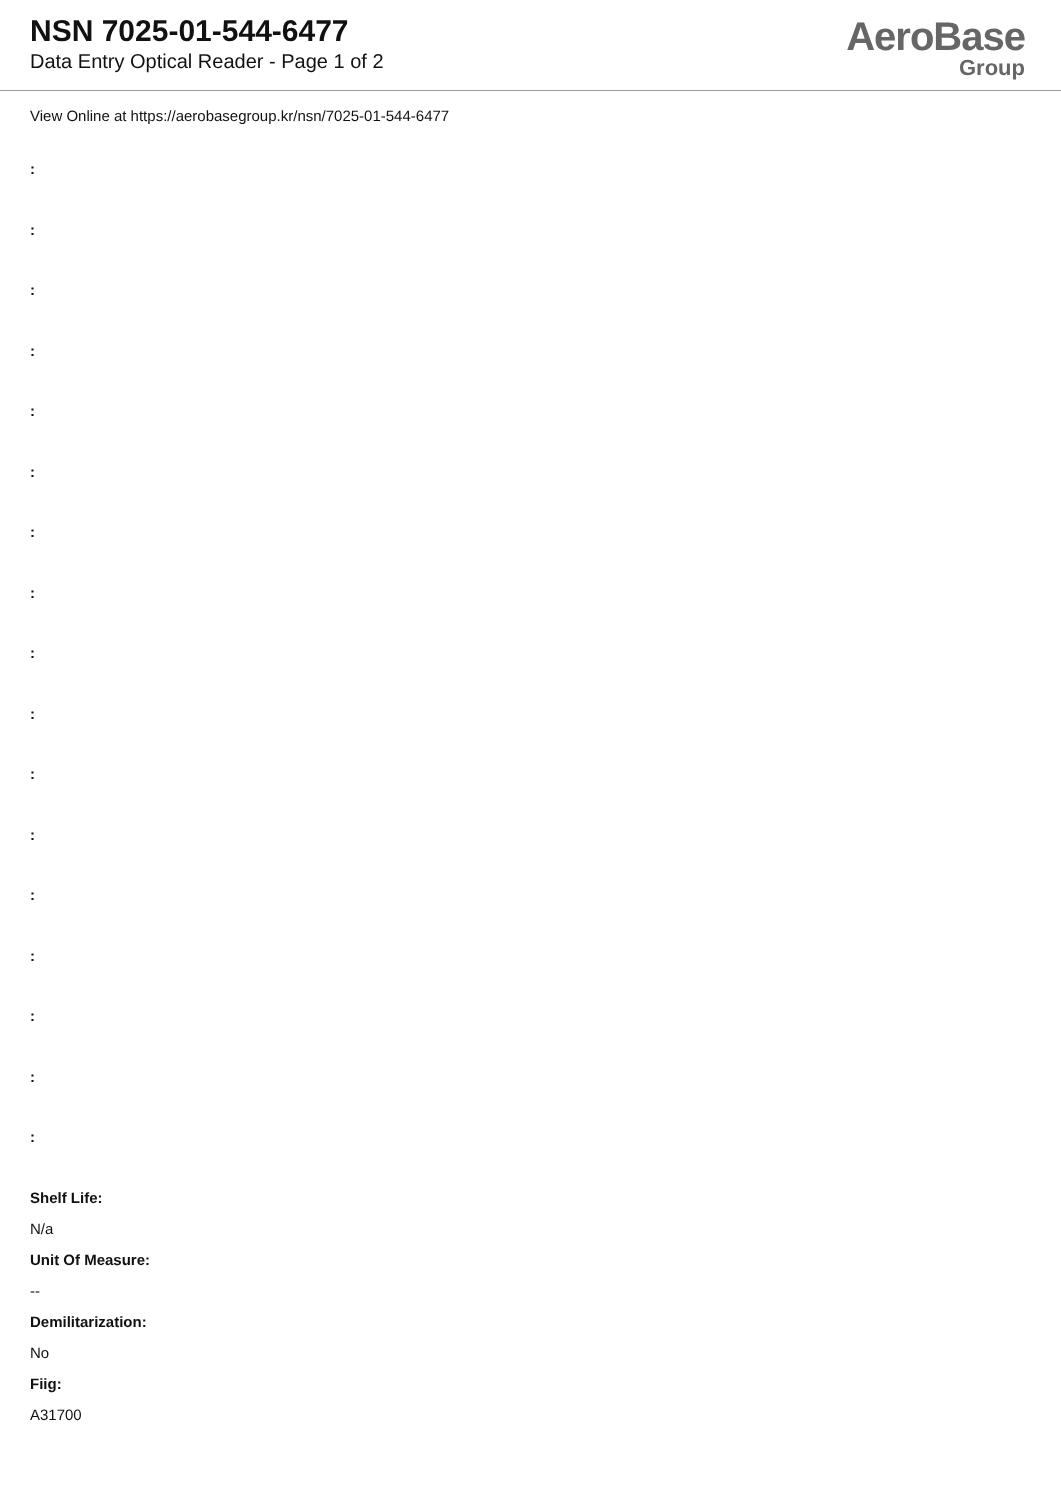NSN 7025-01-544-6477
Data Entry Optical Reader - Page 1 of 2
AeroBase
Group
View Online at https://aerobasegroup.kr/nsn/7025-01-544-6477
:
:
:
:
:
:
:
:
:
:
:
:
:
:
:
:
:
Shelf Life:
N/a
Unit Of Measure:
--
Demilitarization:
No
Fiig:
A31700